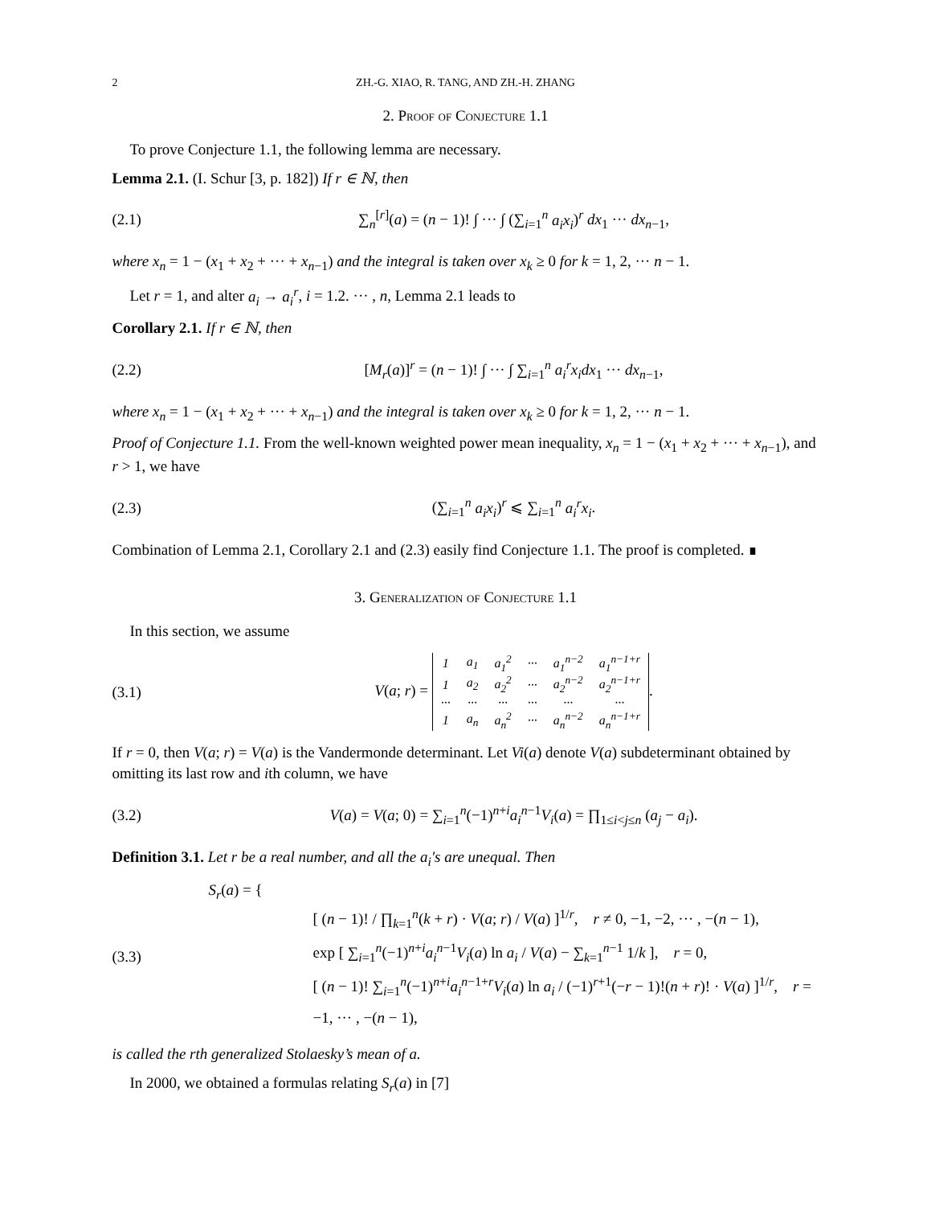2 ZH.-G. XIAO, R. TANG, AND ZH.-H. ZHANG
2. Proof of Conjecture 1.1
To prove Conjecture 1.1, the following lemma are necessary.
Lemma 2.1. (I. Schur [3, p. 182]) If r ∈ ℕ, then
(2.1) ∑<sub>n</sub><sup>[r]</sup>(a) = (n − 1)! ∫ ··· ∫ (∑<sub>i=1</sub><sup>n</sup> a<sub>i</sub>x<sub>i</sub>)<sup>r</sup> dx<sub>1</sub> ··· dx<sub>n−1</sub>,
where x<sub>n</sub> = 1 − (x<sub>1</sub> + x<sub>2</sub> + ··· + x<sub>n−1</sub>) and the integral is taken over x<sub>k</sub> ≥ 0 for k = 1, 2, ··· n − 1.
Let r = 1, and alter a<sub>i</sub> → a<sub>i</sub><sup>r</sup>, i = 1.2. ··· , n, Lemma 2.1 leads to
Corollary 2.1. If r ∈ ℕ, then
(2.2) [M<sub>r</sub>(a)]<sup>r</sup> = (n − 1)! ∫ ··· ∫ ∑<sub>i=1</sub><sup>n</sup> a<sub>i</sub><sup>r</sup>x<sub>i</sub>dx<sub>1</sub> ··· dx<sub>n−1</sub>,
where x<sub>n</sub> = 1 − (x<sub>1</sub> + x<sub>2</sub> + ··· + x<sub>n−1</sub>) and the integral is taken over x<sub>k</sub> ≥ 0 for k = 1, 2, ··· n − 1.
Proof of Conjecture 1.1. From the well-known weighted power mean inequality, x<sub>n</sub> = 1 − (x<sub>1</sub> + x<sub>2</sub> + ··· + x<sub>n−1</sub>), and r > 1, we have
(2.3) (∑<sub>i=1</sub><sup>n</sup> a<sub>i</sub>x<sub>i</sub>)<sup>r</sup> ⩽ ∑<sub>i=1</sub><sup>n</sup> a<sub>i</sub><sup>r</sup>x<sub>i</sub>.
Combination of Lemma 2.1, Corollary 2.1 and (2.3) easily find Conjecture 1.1. The proof is completed. ∎
3. Generalization of Conjecture 1.1
In this section, we assume
(3.1) V(a; r) =
| 1 | a<sub>1</sub> | a<sub>1</sub><sup>2</sup> | ··· | a<sub>1</sub><sup>n−2</sup> | a<sub>1</sub><sup>n−1+r</sup> |
| 1 | a<sub>2</sub> | a<sub>2</sub><sup>2</sup> | ··· | a<sub>2</sub><sup>n−2</sup> | a<sub>2</sub><sup>n−1+r</sup> |
| ··· | ··· | ··· | ··· | ··· | ··· |
| 1 | a<sub>n</sub> | a<sub>n</sub><sup>2</sup> | ··· | a<sub>n</sub><sup>n−2</sup> | a<sub>n</sub><sup>n−1+r</sup> |
.
If r = 0, then V(a; r) = V(a) is the Vandermonde determinant. Let Vi(a) denote V(a) subdeterminant obtained by omitting its last row and ith column, we have
(3.2) V(a) = V(a; 0) = ∑<sub>i=1</sub><sup>n</sup>(−1)<sup>n+i</sup>a<sub>i</sub><sup>n−1</sup>V<sub>i</sub>(a) = ∏<sub>1≤i<j≤n</sub> (a<sub>j</sub> − a<sub>i</sub>).
Definition 3.1. Let r be a real number, and all the a<sub>i</sub>′s are unequal. Then
(3.3) S<sub>r</sub>(a) = {
[ (n − 1)! / ∏<sub>k=1</sub><sup>n</sup>(k + r) · V(a; r) / V(a) ]<sup>1/r</sup>, r ≠ 0, −1, −2, ··· , −(n − 1),
exp [ ∑<sub>i=1</sub><sup>n</sup>(−1)<sup>n+i</sup>a<sub>i</sub><sup>n−1</sup>V<sub>i</sub>(a) ln a<sub>i</sub> / V(a) − ∑<sub>k=1</sub><sup>n−1</sup> 1/k ], r = 0,
[ (n − 1)! ∑<sub>i=1</sub><sup>n</sup>(−1)<sup>n+i</sup>a<sub>i</sub><sup>n−1+r</sup>V<sub>i</sub>(a) ln a<sub>i</sub> / (−1)<sup>r+1</sup>(−r − 1)!(n + r)! · V(a) ]<sup>1/r</sup>, r = −1, ··· , −(n − 1),
is called the rth generalized Stolaesky’s mean of a.
In 2000, we obtained a formulas relating S<sub>r</sub>(a) in [7]